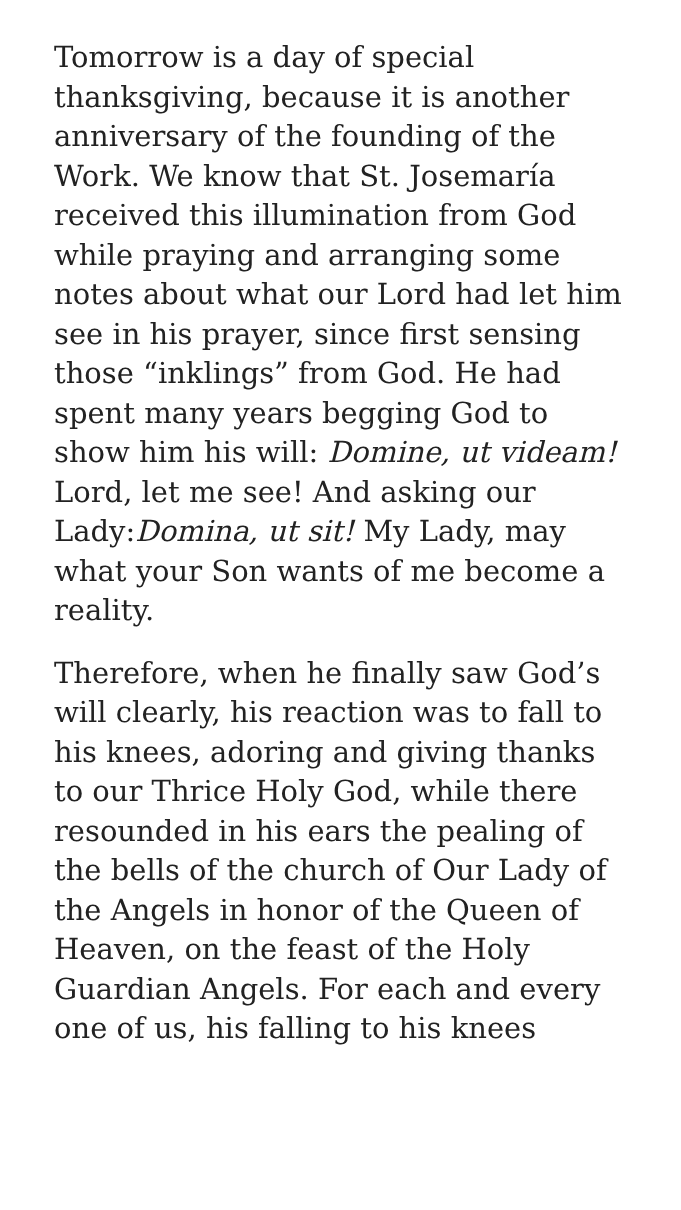Tomorrow is a day of special thanksgiving, because it is another anniversary of the founding of the Work. We know that St. Josemaría received this illumination from God while praying and arranging some notes about what our Lord had let him see in his prayer, since first sensing those “inklings” from God. He had spent many years begging God to show him his will: Domine, ut videam! Lord, let me see! And asking our Lady:Domina, ut sit! My Lady, may what your Son wants of me become a reality.
Therefore, when he finally saw God’s will clearly, his reaction was to fall to his knees, adoring and giving thanks to our Thrice Holy God, while there resounded in his ears the pealing of the bells of the church of Our Lady of the Angels in honor of the Queen of Heaven, on the feast of the Holy Guardian Angels. For each and every one of us, his falling to his knees